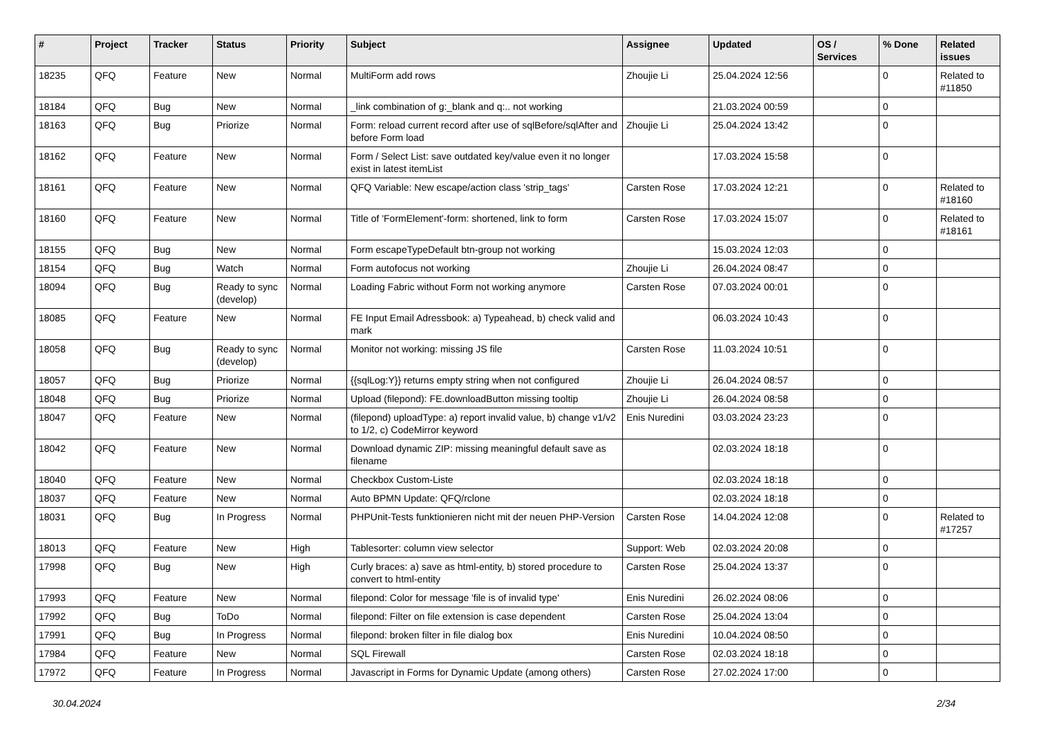| # | Project | Tracker | Status | Priority | Subject | Assignee | Updated | OS / Services | % Done | Related issues |
| --- | --- | --- | --- | --- | --- | --- | --- | --- | --- | --- |
| 18235 | QFQ | Feature | New | Normal | MultiForm add rows | Zhoujie Li | 25.04.2024 12:56 | | 0 | Related to #11850 |
| 18184 | QFQ | Bug | New | Normal | _link combination of g:_blank and q:.. not working | | 21.03.2024 00:59 | | 0 | |
| 18163 | QFQ | Bug | Priorize | Normal | Form: reload current record after use of sqlBefore/sqlAfter and before Form load | Zhoujie Li | 25.04.2024 13:42 | | 0 | |
| 18162 | QFQ | Feature | New | Normal | Form / Select List: save outdated key/value even it no longer exist in latest itemList | | 17.03.2024 15:58 | | 0 | |
| 18161 | QFQ | Feature | New | Normal | QFQ Variable: New escape/action class 'strip_tags' | Carsten Rose | 17.03.2024 12:21 | | 0 | Related to #18160 |
| 18160 | QFQ | Feature | New | Normal | Title of 'FormElement'-form: shortened, link to form | Carsten Rose | 17.03.2024 15:07 | | 0 | Related to #18161 |
| 18155 | QFQ | Bug | New | Normal | Form escapeTypeDefault btn-group not working | | 15.03.2024 12:03 | | 0 | |
| 18154 | QFQ | Bug | Watch | Normal | Form autofocus not working | Zhoujie Li | 26.04.2024 08:47 | | 0 | |
| 18094 | QFQ | Bug | Ready to sync (develop) | Normal | Loading Fabric without Form not working anymore | Carsten Rose | 07.03.2024 00:01 | | 0 | |
| 18085 | QFQ | Feature | New | Normal | FE Input Email Adressbook: a) Typeahead, b) check valid and mark | | 06.03.2024 10:43 | | 0 | |
| 18058 | QFQ | Bug | Ready to sync (develop) | Normal | Monitor not working: missing JS file | Carsten Rose | 11.03.2024 10:51 | | 0 | |
| 18057 | QFQ | Bug | Priorize | Normal | {{sqlLog:Y}} returns empty string when not configured | Zhoujie Li | 26.04.2024 08:57 | | 0 | |
| 18048 | QFQ | Bug | Priorize | Normal | Upload (filepond): FE.downloadButton missing tooltip | Zhoujie Li | 26.04.2024 08:58 | | 0 | |
| 18047 | QFQ | Feature | New | Normal | (filepond) uploadType: a) report invalid value, b) change v1/v2 to 1/2, c) CodeMirror keyword | Enis Nuredini | 03.03.2024 23:23 | | 0 | |
| 18042 | QFQ | Feature | New | Normal | Download dynamic ZIP: missing meaningful default save as filename | | 02.03.2024 18:18 | | 0 | |
| 18040 | QFQ | Feature | New | Normal | Checkbox Custom-Liste | | 02.03.2024 18:18 | | 0 | |
| 18037 | QFQ | Feature | New | Normal | Auto BPMN Update: QFQ/rclone | | 02.03.2024 18:18 | | 0 | |
| 18031 | QFQ | Bug | In Progress | Normal | PHPUnit-Tests funktionieren nicht mit der neuen PHP-Version | Carsten Rose | 14.04.2024 12:08 | | 0 | Related to #17257 |
| 18013 | QFQ | Feature | New | High | Tablesorter: column view selector | Support: Web | 02.03.2024 20:08 | | 0 | |
| 17998 | QFQ | Bug | New | High | Curly braces: a) save as html-entity, b) stored procedure to convert to html-entity | Carsten Rose | 25.04.2024 13:37 | | 0 | |
| 17993 | QFQ | Feature | New | Normal | filepond: Color for message 'file is of invalid type' | Enis Nuredini | 26.02.2024 08:06 | | 0 | |
| 17992 | QFQ | Bug | ToDo | Normal | filepond: Filter on file extension is case dependent | Carsten Rose | 25.04.2024 13:04 | | 0 | |
| 17991 | QFQ | Bug | In Progress | Normal | filepond: broken filter in file dialog box | Enis Nuredini | 10.04.2024 08:50 | | 0 | |
| 17984 | QFQ | Feature | New | Normal | SQL Firewall | Carsten Rose | 02.03.2024 18:18 | | 0 | |
| 17972 | QFQ | Feature | In Progress | Normal | Javascript in Forms for Dynamic Update (among others) | Carsten Rose | 27.02.2024 17:00 | | 0 | |
30.04.2024 2/34